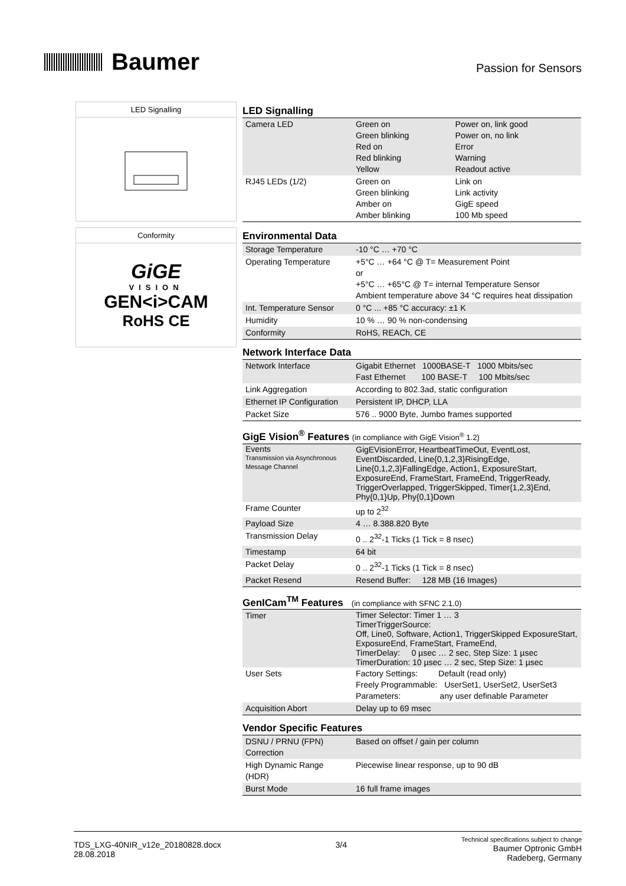Baumer
Passion for Sensors
LED Signalling
Conformity
GiGE
VISION
GEN<i>CAM
RoHS CE
LED Signalling
| Camera LED | Green on Green blinking Red on Red blinking Yellow | Power on, link good Power on, no link Error Warning Readout active |
| RJ45 LEDs (1/2) | Green on Green blinking Amber on Amber blinking | Link on Link activity GigE speed 100 Mb speed |
Environmental Data
| Storage Temperature | -10 °C … +70 °C |
| Operating Temperature | +5°C … +64 °C @ T= Measurement Point or +5°C … +65°C @ T= internal Temperature Sensor Ambient temperature above 34 °C requires heat dissipation |
| Int. Temperature Sensor | 0 °C ... +85 °C accuracy: ±1 K |
| Humidity | 10 % … 90 % non-condensing |
| Conformity | RoHS, REACh, CE |
Network Interface Data
| Network Interface | Gigabit Ethernet 1000BASE-T 1000 Mbits/sec Fast Ethernet 100 BASE-T 100 Mbits/sec |
| Link Aggregation | According to 802.3ad, static configuration |
| Ethernet IP Configuration | Persistent IP, DHCP, LLA |
| Packet Size | 576 .. 9000 Byte, Jumbo frames supported |
GigE Vision<sup>®</sup> Features (in compliance with GigE Vision<sup>®</sup> 1.2)
| Events Transmission via Asynchronous Message Channel | GigEVisionError, HeartbeatTimeOut, EventLost, EventDiscarded, Line{0,1,2,3}RisingEdge, Line{0,1,2,3}FallingEdge, Action1, ExposureStart, ExposureEnd, FrameStart, FrameEnd, TriggerReady, TriggerOverlapped, TriggerSkipped, Timer{1,2,3}End, Phy{0,1}Up, Phy{0,1}Down |
| Frame Counter | up to 2<sup>32</sup> |
| Payload Size | 4 … 8.388.820 Byte |
| Transmission Delay | 0 .. 2<sup>32</sup>-1 Ticks (1 Tick = 8 nsec) |
| Timestamp | 64 bit |
| Packet Delay | 0 .. 2<sup>32</sup>-1 Ticks (1 Tick = 8 nsec) |
| Packet Resend | Resend Buffer: 128 MB (16 Images) |
GenICam<sup>TM</sup> Features (in compliance with SFNC 2.1.0)
| Timer | Timer Selector: Timer 1 … 3 TimerTriggerSource: Off, Line0, Software, Action1, TriggerSkipped ExposureStart, ExposureEnd, FrameStart, FrameEnd, TimerDelay: 0 µsec … 2 sec, Step Size: 1 µsec TimerDuration: 10 µsec … 2 sec, Step Size: 1 µsec |
| User Sets | Factory Settings: Default (read only) Freely Programmable: UserSet1, UserSet2, UserSet3 Parameters: any user definable Parameter |
| Acquisition Abort | Delay up to 69 msec |
Vendor Specific Features
| DSNU / PRNU (FPN) Correction | Based on offset / gain per column |
| High Dynamic Range (HDR) | Piecewise linear response, up to 90 dB |
| Burst Mode | 16 full frame images |
TDS_LXG-40NIR_v12e_20180828.docx
28.08.2018
3/4
Technical specifications subject to change
Baumer Optronic GmbH
Radeberg, Germany